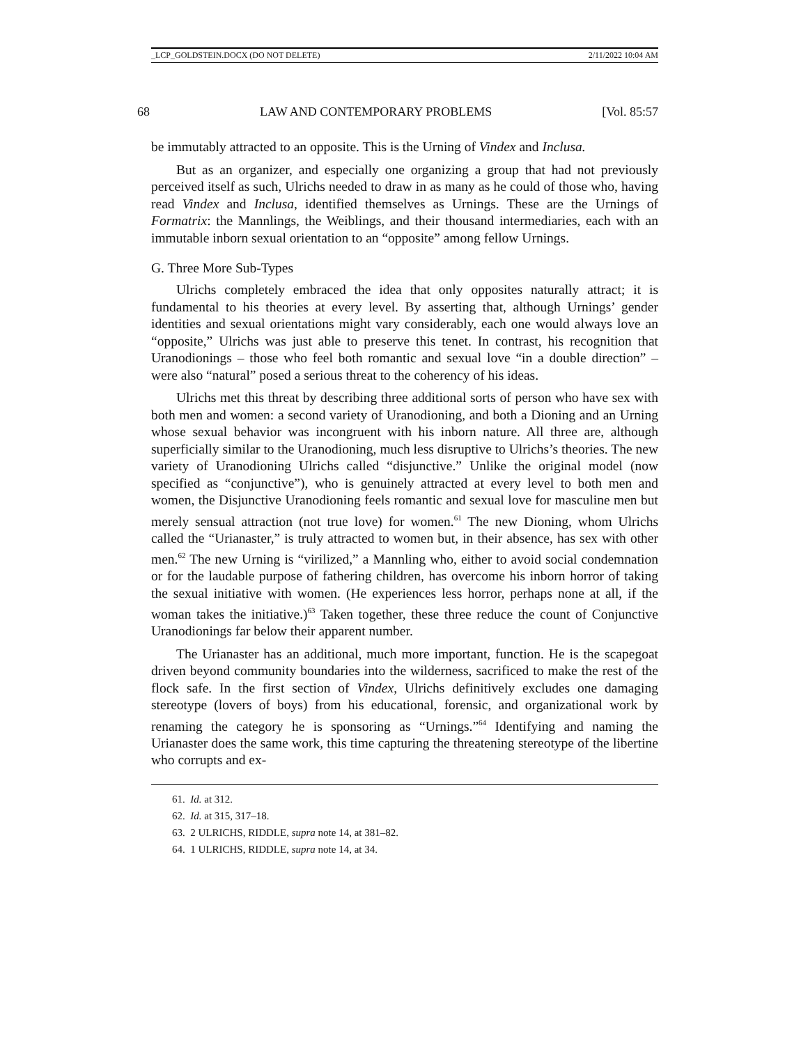_LCP_GOLDSTEIN.DOCX (DO NOT DELETE) 2/11/2022 10:04 AM
68 LAW AND CONTEMPORARY PROBLEMS [Vol. 85:57
be immutably attracted to an opposite. This is the Urning of Vindex and Inclusa.
But as an organizer, and especially one organizing a group that had not previously perceived itself as such, Ulrichs needed to draw in as many as he could of those who, having read Vindex and Inclusa, identified themselves as Urnings. These are the Urnings of Formatrix: the Mannlings, the Weiblings, and their thousand intermediaries, each with an immutable inborn sexual orientation to an “opposite” among fellow Urnings.
G. Three More Sub-Types
Ulrichs completely embraced the idea that only opposites naturally attract; it is fundamental to his theories at every level. By asserting that, although Urnings’ gender identities and sexual orientations might vary considerably, each one would always love an “opposite,” Ulrichs was just able to preserve this tenet. In contrast, his recognition that Uranodionings – those who feel both romantic and sexual love “in a double direction” – were also “natural” posed a serious threat to the coherency of his ideas.
Ulrichs met this threat by describing three additional sorts of person who have sex with both men and women: a second variety of Uranodioning, and both a Dioning and an Urning whose sexual behavior was incongruent with his inborn nature. All three are, although superficially similar to the Uranodioning, much less disruptive to Ulrichs’s theories. The new variety of Uranodioning Ulrichs called “disjunctive.” Unlike the original model (now specified as “conjunctive”), who is genuinely attracted at every level to both men and women, the Disjunctive Uranodioning feels romantic and sexual love for masculine men but merely sensual attraction (not true love) for women.<sup>61</sup> The new Dioning, whom Ulrichs called the “Urianaster,” is truly attracted to women but, in their absence, has sex with other men.<sup>62</sup> The new Urning is “virilized,” a Mannling who, either to avoid social condemnation or for the laudable purpose of fathering children, has overcome his inborn horror of taking the sexual initiative with women. (He experiences less horror, perhaps none at all, if the woman takes the initiative.)<sup>63</sup> Taken together, these three reduce the count of Conjunctive Uranodionings far below their apparent number.
The Urianaster has an additional, much more important, function. He is the scapegoat driven beyond community boundaries into the wilderness, sacrificed to make the rest of the flock safe. In the first section of Vindex, Ulrichs definitively excludes one damaging stereotype (lovers of boys) from his educational, forensic, and organizational work by renaming the category he is sponsoring as “Urnings.”<sup>64</sup> Identifying and naming the Urianaster does the same work, this time capturing the threatening stereotype of the libertine who corrupts and ex-
61. Id. at 312.
62. Id. at 315, 317–18.
63. 2 ULRICHS, RIDDLE, supra note 14, at 381–82.
64. 1 ULRICHS, RIDDLE, supra note 14, at 34.